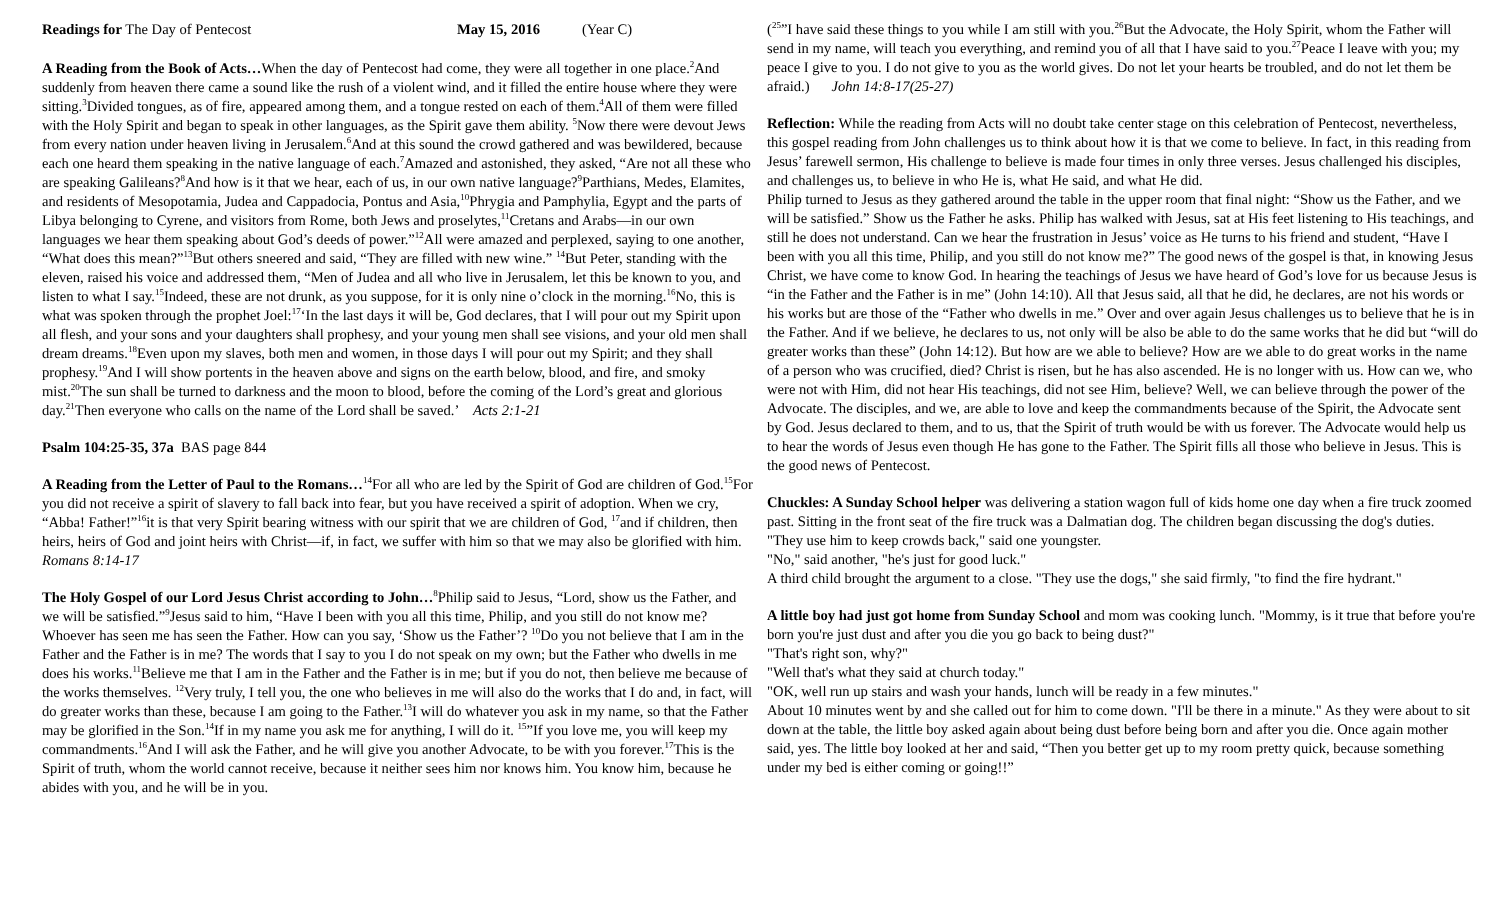Readings for The Day of Pentecost May 15, 2016 (Year C)
A Reading from the Book of Acts…When the day of Pentecost had come, they were all together in one place.<sup>2</sup>And suddenly from heaven there came a sound like the rush of a violent wind, and it filled the entire house where they were sitting.<sup>3</sup>Divided tongues, as of fire, appeared among them, and a tongue rested on each of them.<sup>4</sup>All of them were filled with the Holy Spirit and began to speak in other languages, as the Spirit gave them ability. <sup>5</sup>Now there were devout Jews from every nation under heaven living in Jerusalem.<sup>6</sup>And at this sound the crowd gathered and was bewildered, because each one heard them speaking in the native language of each.<sup>7</sup>Amazed and astonished, they asked, “Are not all these who are speaking Galileans?<sup>8</sup>And how is it that we hear, each of us, in our own native language?<sup>9</sup>Parthians, Medes, Elamites, and residents of Mesopotamia, Judea and Cappadocia, Pontus and Asia,<sup>10</sup>Phrygia and Pamphylia, Egypt and the parts of Libya belonging to Cyrene, and visitors from Rome, both Jews and proselytes,<sup>11</sup>Cretans and Arabs—in our own languages we hear them speaking about God’s deeds of power.”<sup>12</sup>All were amazed and perplexed, saying to one another, “What does this mean?”<sup>13</sup>But others sneered and said, “They are filled with new wine.” <sup>14</sup>But Peter, standing with the eleven, raised his voice and addressed them, “Men of Judea and all who live in Jerusalem, let this be known to you, and listen to what I say.<sup>15</sup>Indeed, these are not drunk, as you suppose, for it is only nine o’clock in the morning.<sup>16</sup>No, this is what was spoken through the prophet Joel:<sup>17</sup>‘In the last days it will be, God declares, that I will pour out my Spirit upon all flesh, and your sons and your daughters shall prophesy, and your young men shall see visions, and your old men shall dream dreams.<sup>18</sup>Even upon my slaves, both men and women, in those days I will pour out my Spirit; and they shall prophesy.<sup>19</sup>And I will show portents in the heaven above and signs on the earth below, blood, and fire, and smoky mist.<sup>20</sup>The sun shall be turned to darkness and the moon to blood, before the coming of the Lord’s great and glorious day.<sup>21</sup>Then everyone who calls on the name of the Lord shall be saved.’ Acts 2:1-21
Psalm 104:25-35, 37a BAS page 844
A Reading from the Letter of Paul to the Romans…<sup>14</sup>For all who are led by the Spirit of God are children of God.<sup>15</sup>For you did not receive a spirit of slavery to fall back into fear, but you have received a spirit of adoption. When we cry, “Abba! Father!”<sup>16</sup>it is that very Spirit bearing witness with our spirit that we are children of God, <sup>17</sup>and if children, then heirs, heirs of God and joint heirs with Christ—if, in fact, we suffer with him so that we may also be glorified with him. Romans 8:14-17
The Holy Gospel of our Lord Jesus Christ according to John…<sup>8</sup>Philip said to Jesus, “Lord, show us the Father, and we will be satisfied.”<sup>9</sup>Jesus said to him, “Have I been with you all this time, Philip, and you still do not know me? Whoever has seen me has seen the Father. How can you say, ‘Show us the Father’? <sup>10</sup>Do you not believe that I am in the Father and the Father is in me? The words that I say to you I do not speak on my own; but the Father who dwells in me does his works.<sup>11</sup>Believe me that I am in the Father and the Father is in me; but if you do not, then believe me because of the works themselves. <sup>12</sup>Very truly, I tell you, the one who believes in me will also do the works that I do and, in fact, will do greater works than these, because I am going to the Father.<sup>13</sup>I will do whatever you ask in my name, so that the Father may be glorified in the Son.<sup>14</sup>If in my name you ask me for anything, I will do it. <sup>15</sup>”If you love me, you will keep my commandments.<sup>16</sup>And I will ask the Father, and he will give you another Advocate, to be with you forever.<sup>17</sup>This is the Spirit of truth, whom the world cannot receive, because it neither sees him nor knows him. You know him, because he abides with you, and he will be in you.
(<sup>25</sup>”I have said these things to you while I am still with you.<sup>26</sup>But the Advocate, the Holy Spirit, whom the Father will send in my name, will teach you everything, and remind you of all that I have said to you.<sup>27</sup>Peace I leave with you; my peace I give to you. I do not give to you as the world gives. Do not let your hearts be troubled, and do not let them be afraid.) John 14:8-17(25-27)
Reflection: While the reading from Acts will no doubt take center stage on this celebration of Pentecost, nevertheless, this gospel reading from John challenges us to think about how it is that we come to believe. In fact, in this reading from Jesus’ farewell sermon, His challenge to believe is made four times in only three verses. Jesus challenged his disciples, and challenges us, to believe in who He is, what He said, and what He did.
Philip turned to Jesus as they gathered around the table in the upper room that final night: “Show us the Father, and we will be satisfied.” Show us the Father he asks. Philip has walked with Jesus, sat at His feet listening to His teachings, and still he does not understand. Can we hear the frustration in Jesus’ voice as He turns to his friend and student, “Have I been with you all this time, Philip, and you still do not know me?” The good news of the gospel is that, in knowing Jesus Christ, we have come to know God. In hearing the teachings of Jesus we have heard of God’s love for us because Jesus is “in the Father and the Father is in me” (John 14:10). All that Jesus said, all that he did, he declares, are not his words or his works but are those of the “Father who dwells in me.” Over and over again Jesus challenges us to believe that he is in the Father. And if we believe, he declares to us, not only will be also be able to do the same works that he did but “will do greater works than these” (John 14:12). But how are we able to believe? How are we able to do great works in the name of a person who was crucified, died? Christ is risen, but he has also ascended. He is no longer with us. How can we, who were not with Him, did not hear His teachings, did not see Him, believe? Well, we can believe through the power of the Advocate. The disciples, and we, are able to love and keep the commandments because of the Spirit, the Advocate sent by God. Jesus declared to them, and to us, that the Spirit of truth would be with us forever. The Advocate would help us to hear the words of Jesus even though He has gone to the Father. The Spirit fills all those who believe in Jesus. This is the good news of Pentecost.
Chuckles: A Sunday School helper was delivering a station wagon full of kids home one day when a fire truck zoomed past. Sitting in the front seat of the fire truck was a Dalmatian dog. The children began discussing the dog's duties.
"They use him to keep crowds back," said one youngster.
"No," said another, "he's just for good luck."
A third child brought the argument to a close. "They use the dogs," she said firmly, "to find the fire hydrant."
A little boy had just got home from Sunday School and mom was cooking lunch. "Mommy, is it true that before you're born you're just dust and after you die you go back to being dust?"
"That's right son, why?"
"Well that's what they said at church today."
"OK, well run up stairs and wash your hands, lunch will be ready in a few minutes."
About 10 minutes went by and she called out for him to come down. "I'll be there in a minute." As they were about to sit down at the table, the little boy asked again about being dust before being born and after you die. Once again mother said, yes. The little boy looked at her and said, “Then you better get up to my room pretty quick, because something under my bed is either coming or going!!”